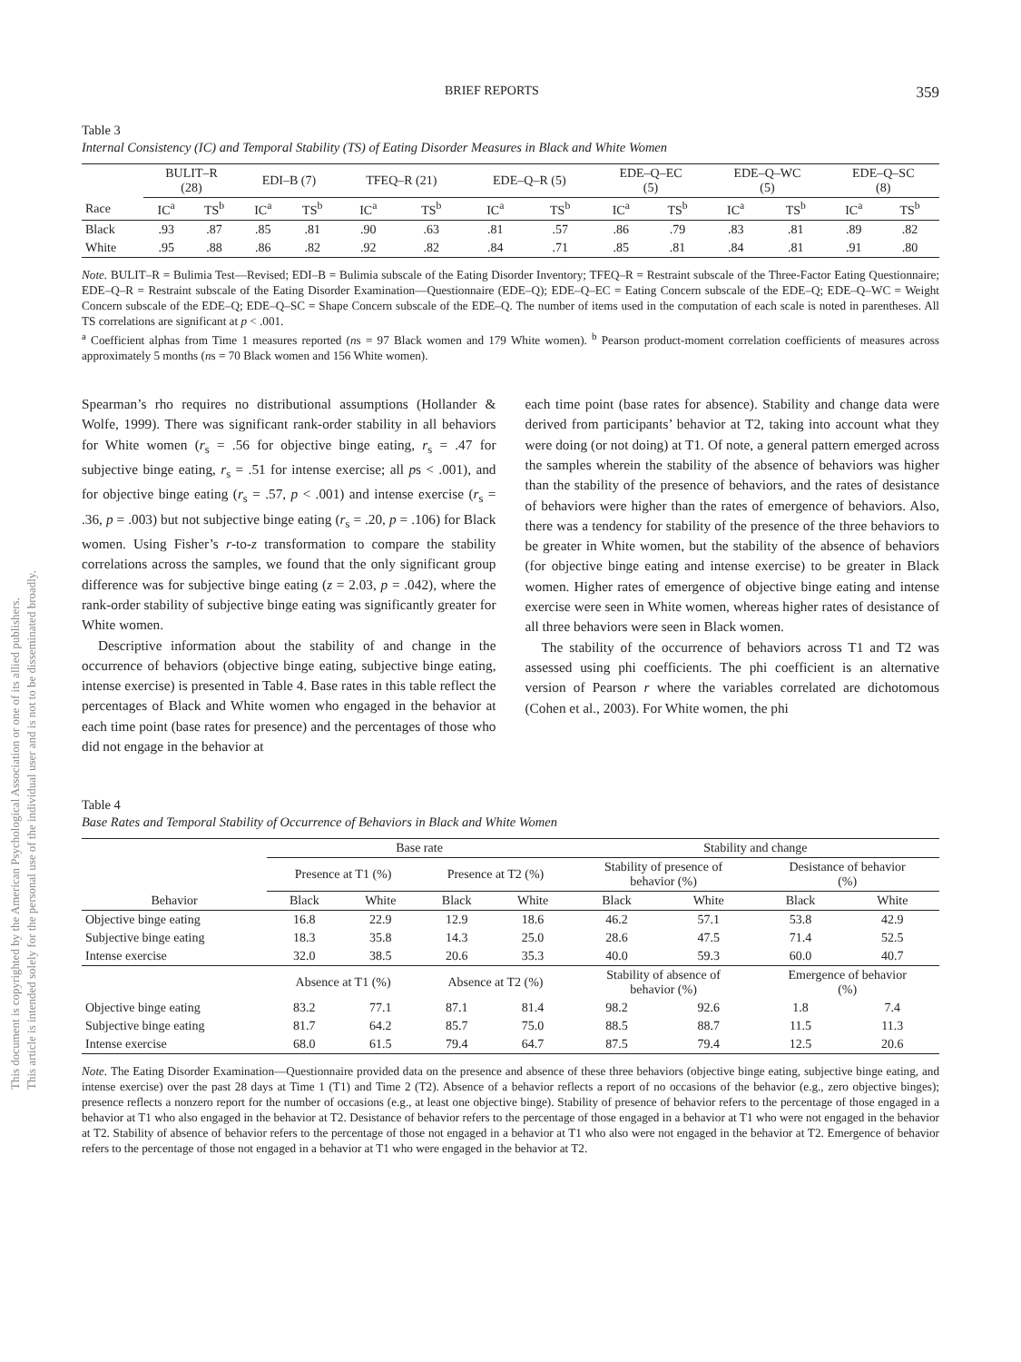This document is copyrighted by the American Psychological Association or one of its allied publishers.
This article is intended solely for the personal use of the individual user and is not to be disseminated broadly.
BRIEF REPORTS 359
Table 3
Internal Consistency (IC) and Temporal Stability (TS) of Eating Disorder Measures in Black and White Women
| | BULIT–R (28) | | EDI–B (7) | | TFEQ–R (21) | | EDE–Q–R (5) | | EDE–Q–EC (5) | | EDE–Q–WC (5) | | EDE–Q–SC (8) | |
| --- | --- | --- | --- | --- | --- | --- | --- | --- | --- | --- | --- | --- | --- | --- |
| Race | IC<sup>a</sup> | TS<sup>b</sup> | IC<sup>a</sup> | TS<sup>b</sup> | IC<sup>a</sup> | TS<sup>b</sup> | IC<sup>a</sup> | TS<sup>b</sup> | IC<sup>a</sup> | TS<sup>b</sup> | IC<sup>a</sup> | TS<sup>b</sup> | IC<sup>a</sup> | TS<sup>b</sup> |
| Black | .93 | .87 | .85 | .81 | .90 | .63 | .81 | .57 | .86 | .79 | .83 | .81 | .89 | .82 |
| White | .95 | .88 | .86 | .82 | .92 | .82 | .84 | .71 | .85 | .81 | .84 | .81 | .91 | .80 |
Note. BULIT–R = Bulimia Test—Revised; EDI–B = Bulimia subscale of the Eating Disorder Inventory; TFEQ–R = Restraint subscale of the Three-Factor Eating Questionnaire; EDE–Q–R = Restraint subscale of the Eating Disorder Examination—Questionnaire (EDE–Q); EDE–Q–EC = Eating Concern subscale of the EDE–Q; EDE–Q–WC = Weight Concern subscale of the EDE–Q; EDE–Q–SC = Shape Concern subscale of the EDE–Q. The number of items used in the computation of each scale is noted in parentheses. All TS correlations are significant at p < .001.
<sup>a</sup> Coefficient alphas from Time 1 measures reported (ns = 97 Black women and 179 White women). <sup>b</sup> Pearson product-moment correlation coefficients of measures across approximately 5 months (ns = 70 Black women and 156 White women).
Spearman’s rho requires no distributional assumptions (Hollander & Wolfe, 1999). There was significant rank-order stability in all behaviors for White women (r<sub>s</sub> = .56 for objective binge eating, r<sub>s</sub> = .47 for subjective binge eating, r<sub>s</sub> = .51 for intense exercise; all ps < .001), and for objective binge eating (r<sub>s</sub> = .57, p < .001) and intense exercise (r<sub>s</sub> = .36, p = .003) but not subjective binge eating (r<sub>s</sub> = .20, p = .106) for Black women. Using Fisher’s r-to-z transformation to compare the stability correlations across the samples, we found that the only significant group difference was for subjective binge eating (z = 2.03, p = .042), where the rank-order stability of subjective binge eating was significantly greater for White women.
Descriptive information about the stability of and change in the occurrence of behaviors (objective binge eating, subjective binge eating, intense exercise) is presented in Table 4. Base rates in this table reflect the percentages of Black and White women who engaged in the behavior at each time point (base rates for presence) and the percentages of those who did not engage in the behavior at
each time point (base rates for absence). Stability and change data were derived from participants’ behavior at T2, taking into account what they were doing (or not doing) at T1. Of note, a general pattern emerged across the samples wherein the stability of the absence of behaviors was higher than the stability of the presence of behaviors, and the rates of desistance of behaviors were higher than the rates of emergence of behaviors. Also, there was a tendency for stability of the presence of the three behaviors to be greater in White women, but the stability of the absence of behaviors (for objective binge eating and intense exercise) to be greater in Black women. Higher rates of emergence of objective binge eating and intense exercise were seen in White women, whereas higher rates of desistance of all three behaviors were seen in Black women.
The stability of the occurrence of behaviors across T1 and T2 was assessed using phi coefficients. The phi coefficient is an alternative version of Pearson r where the variables correlated are dichotomous (Cohen et al., 2003). For White women, the phi
Table 4
Base Rates and Temporal Stability of Occurrence of Behaviors in Black and White Women
| | Base rate | | | | Stability and change | | | |
| --- | --- | --- | --- | --- | --- | --- | --- | --- |
| | Presence at T1 (%) | | Presence at T2 (%) | | Stability of presence of behavior (%) | | Desistance of behavior (%) | |
| Behavior | Black | White | Black | White | Black | White | Black | White |
| Objective binge eating | 16.8 | 22.9 | 12.9 | 18.6 | 46.2 | 57.1 | 53.8 | 42.9 |
| Subjective binge eating | 18.3 | 35.8 | 14.3 | 25.0 | 28.6 | 47.5 | 71.4 | 52.5 |
| Intense exercise | 32.0 | 38.5 | 20.6 | 35.3 | 40.0 | 59.3 | 60.0 | 40.7 |
| | Absence at T1 (%) | | Absence at T2 (%) | | Stability of absence of behavior (%) | | Emergence of behavior (%) | |
| Objective binge eating | 83.2 | 77.1 | 87.1 | 81.4 | 98.2 | 92.6 | 1.8 | 7.4 |
| Subjective binge eating | 81.7 | 64.2 | 85.7 | 75.0 | 88.5 | 88.7 | 11.5 | 11.3 |
| Intense exercise | 68.0 | 61.5 | 79.4 | 64.7 | 87.5 | 79.4 | 12.5 | 20.6 |
Note. The Eating Disorder Examination—Questionnaire provided data on the presence and absence of these three behaviors (objective binge eating, subjective binge eating, and intense exercise) over the past 28 days at Time 1 (T1) and Time 2 (T2). Absence of a behavior reflects a report of no occasions of the behavior (e.g., zero objective binges); presence reflects a nonzero report for the number of occasions (e.g., at least one objective binge). Stability of presence of behavior refers to the percentage of those engaged in a behavior at T1 who also engaged in the behavior at T2. Desistance of behavior refers to the percentage of those engaged in a behavior at T1 who were not engaged in the behavior at T2. Stability of absence of behavior refers to the percentage of those not engaged in a behavior at T1 who also were not engaged in the behavior at T2. Emergence of behavior refers to the percentage of those not engaged in a behavior at T1 who were engaged in the behavior at T2.